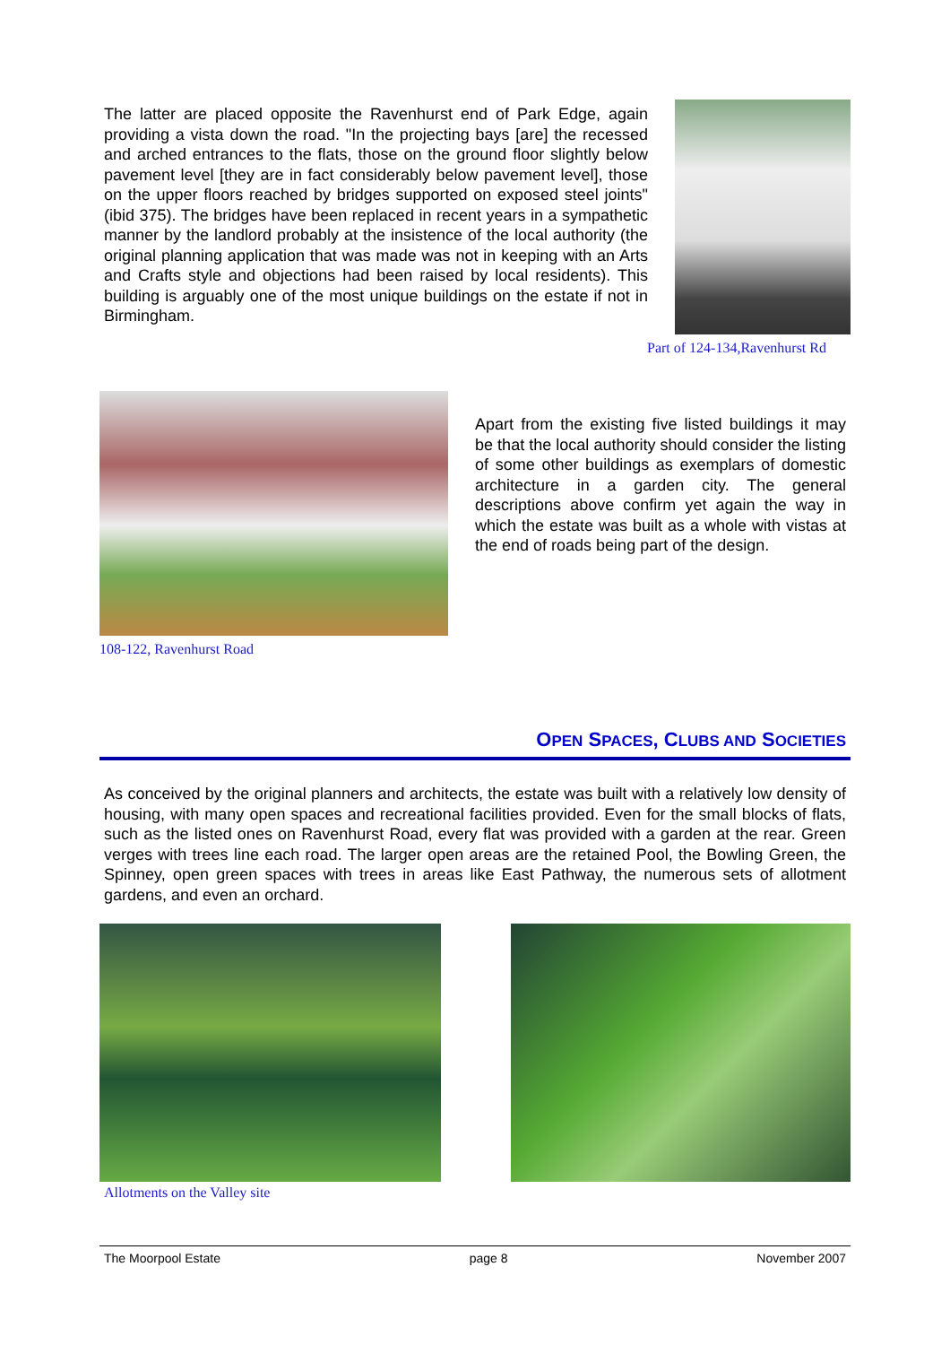The latter are placed opposite the Ravenhurst end of Park Edge, again providing a vista down the road. "In the projecting bays [are] the recessed and arched entrances to the flats, those on the ground floor slightly below pavement level [they are in fact considerably below pavement level], those on the upper floors reached by bridges supported on exposed steel joints" (ibid 375). The bridges have been replaced in recent years in a sympathetic manner by the landlord probably at the insistence of the local authority (the original planning application that was made was not in keeping with an Arts and Crafts style and objections had been raised by local residents). This building is arguably one of the most unique buildings on the estate if not in Birmingham.
Part of 124-134,Ravenhurst Rd
108-122, Ravenhurst Road
Apart from the existing five listed buildings it may be that the local authority should consider the listing of some other buildings as exemplars of domestic architecture in a garden city. The general descriptions above confirm yet again the way in which the estate was built as a whole with vistas at the end of roads being part of the design.
OPEN SPACES, CLUBS AND SOCIETIES
As conceived by the original planners and architects, the estate was built with a relatively low density of housing, with many open spaces and recreational facilities provided. Even for the small blocks of flats, such as the listed ones on Ravenhurst Road, every flat was provided with a garden at the rear. Green verges with trees line each road. The larger open areas are the retained Pool, the Bowling Green, the Spinney, open green spaces with trees in areas like East Pathway, the numerous sets of allotment gardens, and even an orchard.
Allotments on the Valley site
The Moorpool Estate page 8 November 2007